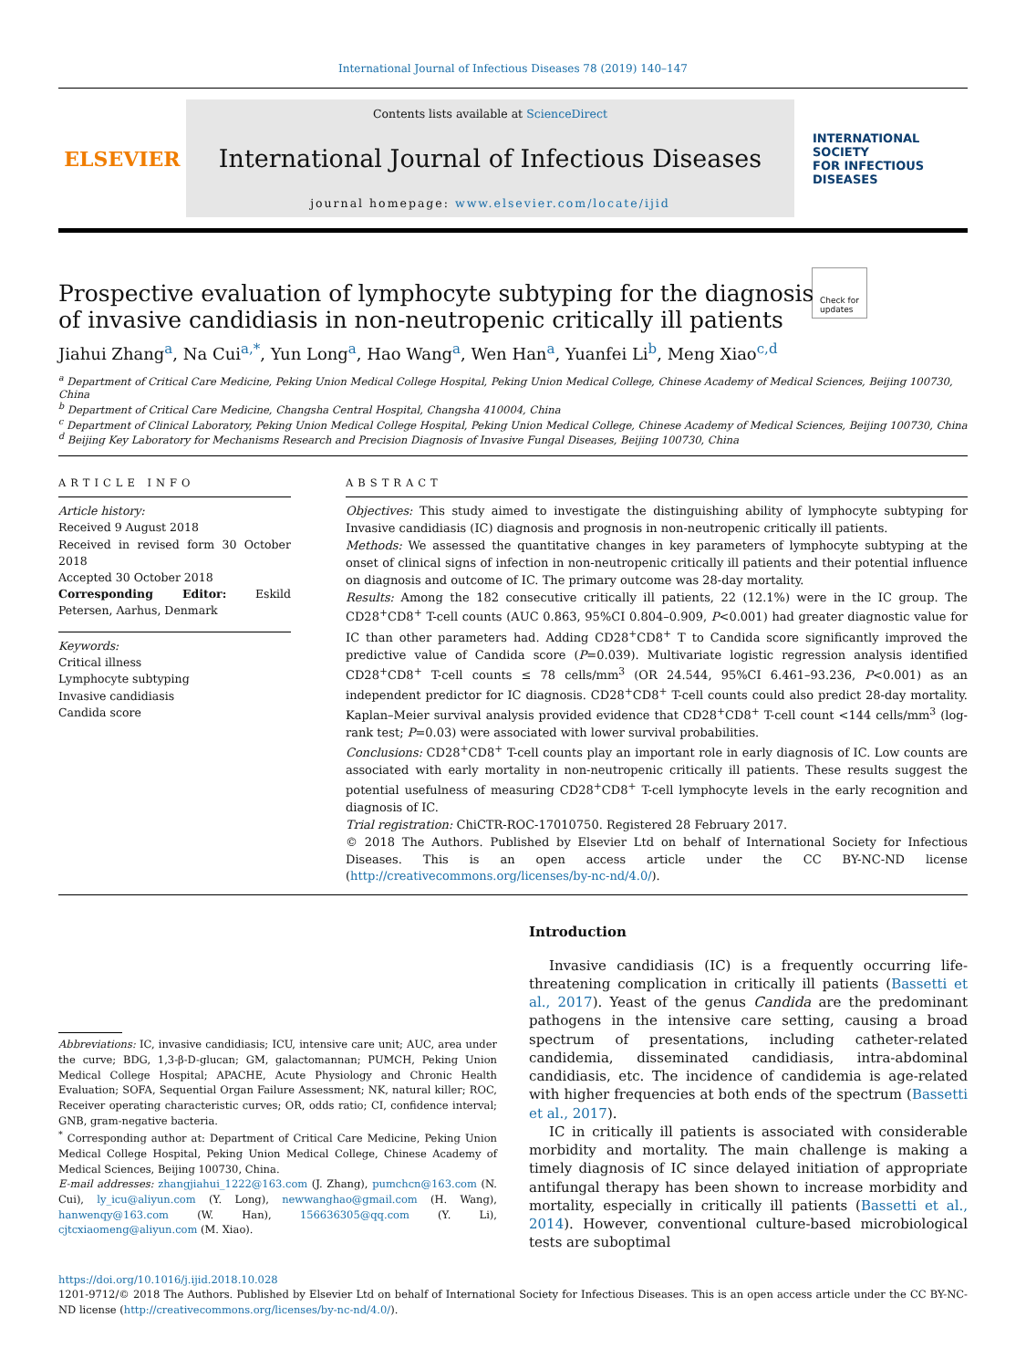International Journal of Infectious Diseases 78 (2019) 140–147
ELSEVIER
Contents lists available at ScienceDirect
International Journal of Infectious Diseases
journal homepage: www.elsevier.com/locate/ijid
INTERNATIONAL
SOCIETY
FOR INFECTIOUS
DISEASES
Prospective evaluation of lymphocyte subtyping for the diagnosis of invasive candidiasis in non-neutropenic critically ill patients
Check for
updates
Jiahui Zhang<sup>a</sup>, Na Cui<sup>a,*</sup>, Yun Long<sup>a</sup>, Hao Wang<sup>a</sup>, Wen Han<sup>a</sup>, Yuanfei Li<sup>b</sup>, Meng Xiao<sup>c,d</sup>
<sup>a</sup> Department of Critical Care Medicine, Peking Union Medical College Hospital, Peking Union Medical College, Chinese Academy of Medical Sciences, Beijing 100730, China
<sup>b</sup> Department of Critical Care Medicine, Changsha Central Hospital, Changsha 410004, China
<sup>c</sup> Department of Clinical Laboratory, Peking Union Medical College Hospital, Peking Union Medical College, Chinese Academy of Medical Sciences, Beijing 100730, China
<sup>d</sup> Beijing Key Laboratory for Mechanisms Research and Precision Diagnosis of Invasive Fungal Diseases, Beijing 100730, China
ARTICLE INFO
Article history:
Received 9 August 2018
Received in revised form 30 October 2018
Accepted 30 October 2018
Corresponding Editor: Eskild Petersen, Aarhus, Denmark
Keywords:
Critical illness
Lymphocyte subtyping
Invasive candidiasis
Candida score
ABSTRACT
Objectives: This study aimed to investigate the distinguishing ability of lymphocyte subtyping for Invasive candidiasis (IC) diagnosis and prognosis in non-neutropenic critically ill patients.
Methods: We assessed the quantitative changes in key parameters of lymphocyte subtyping at the onset of clinical signs of infection in non-neutropenic critically ill patients and their potential influence on diagnosis and outcome of IC. The primary outcome was 28-day mortality.
Results: Among the 182 consecutive critically ill patients, 22 (12.1%) were in the IC group. The CD28<sup>+</sup>CD8<sup>+</sup> T-cell counts (AUC 0.863, 95%CI 0.804–0.909, P<0.001) had greater diagnostic value for IC than other parameters had. Adding CD28<sup>+</sup>CD8<sup>+</sup> T to Candida score significantly improved the predictive value of Candida score (P=0.039). Multivariate logistic regression analysis identified CD28<sup>+</sup>CD8<sup>+</sup> T-cell counts ≤ 78 cells/mm<sup>3</sup> (OR 24.544, 95%CI 6.461–93.236, P<0.001) as an independent predictor for IC diagnosis. CD28<sup>+</sup>CD8<sup>+</sup> T-cell counts could also predict 28-day mortality. Kaplan–Meier survival analysis provided evidence that CD28<sup>+</sup>CD8<sup>+</sup> T-cell count <144 cells/mm<sup>3</sup> (log-rank test; P=0.03) were associated with lower survival probabilities.
Conclusions: CD28<sup>+</sup>CD8<sup>+</sup> T-cell counts play an important role in early diagnosis of IC. Low counts are associated with early mortality in non-neutropenic critically ill patients. These results suggest the potential usefulness of measuring CD28<sup>+</sup>CD8<sup>+</sup> T-cell lymphocyte levels in the early recognition and diagnosis of IC.
Trial registration: ChiCTR-ROC-17010750. Registered 28 February 2017.
© 2018 The Authors. Published by Elsevier Ltd on behalf of International Society for Infectious Diseases. This is an open access article under the CC BY-NC-ND license (http://creativecommons.org/licenses/by-nc-nd/4.0/).
Abbreviations: IC, invasive candidiasis; ICU, intensive care unit; AUC, area under the curve; BDG, 1,3-β-D-glucan; GM, galactomannan; PUMCH, Peking Union Medical College Hospital; APACHE, Acute Physiology and Chronic Health Evaluation; SOFA, Sequential Organ Failure Assessment; NK, natural killer; ROC, Receiver operating characteristic curves; OR, odds ratio; CI, confidence interval; GNB, gram-negative bacteria.
<sup>*</sup> Corresponding author at: Department of Critical Care Medicine, Peking Union Medical College Hospital, Peking Union Medical College, Chinese Academy of Medical Sciences, Beijing 100730, China.
E-mail addresses: zhangjiahui_1222@163.com (J. Zhang), pumchcn@163.com (N. Cui), ly_icu@aliyun.com (Y. Long), newwanghao@gmail.com (H. Wang), hanwenqy@163.com (W. Han), 156636305@qq.com (Y. Li), cjtcxiaomeng@aliyun.com (M. Xiao).
Introduction
Invasive candidiasis (IC) is a frequently occurring life-threatening complication in critically ill patients (Bassetti et al., 2017). Yeast of the genus Candida are the predominant pathogens in the intensive care setting, causing a broad spectrum of presentations, including catheter-related candidemia, disseminated candidiasis, intra-abdominal candidiasis, etc. The incidence of candidemia is age-related with higher frequencies at both ends of the spectrum (Bassetti et al., 2017).
IC in critically ill patients is associated with considerable morbidity and mortality. The main challenge is making a timely diagnosis of IC since delayed initiation of appropriate antifungal therapy has been shown to increase morbidity and mortality, especially in critically ill patients (Bassetti et al., 2014). However, conventional culture-based microbiological tests are suboptimal
https://doi.org/10.1016/j.ijid.2018.10.028
1201-9712/© 2018 The Authors. Published by Elsevier Ltd on behalf of International Society for Infectious Diseases. This is an open access article under the CC BY-NC-ND license (http://creativecommons.org/licenses/by-nc-nd/4.0/).